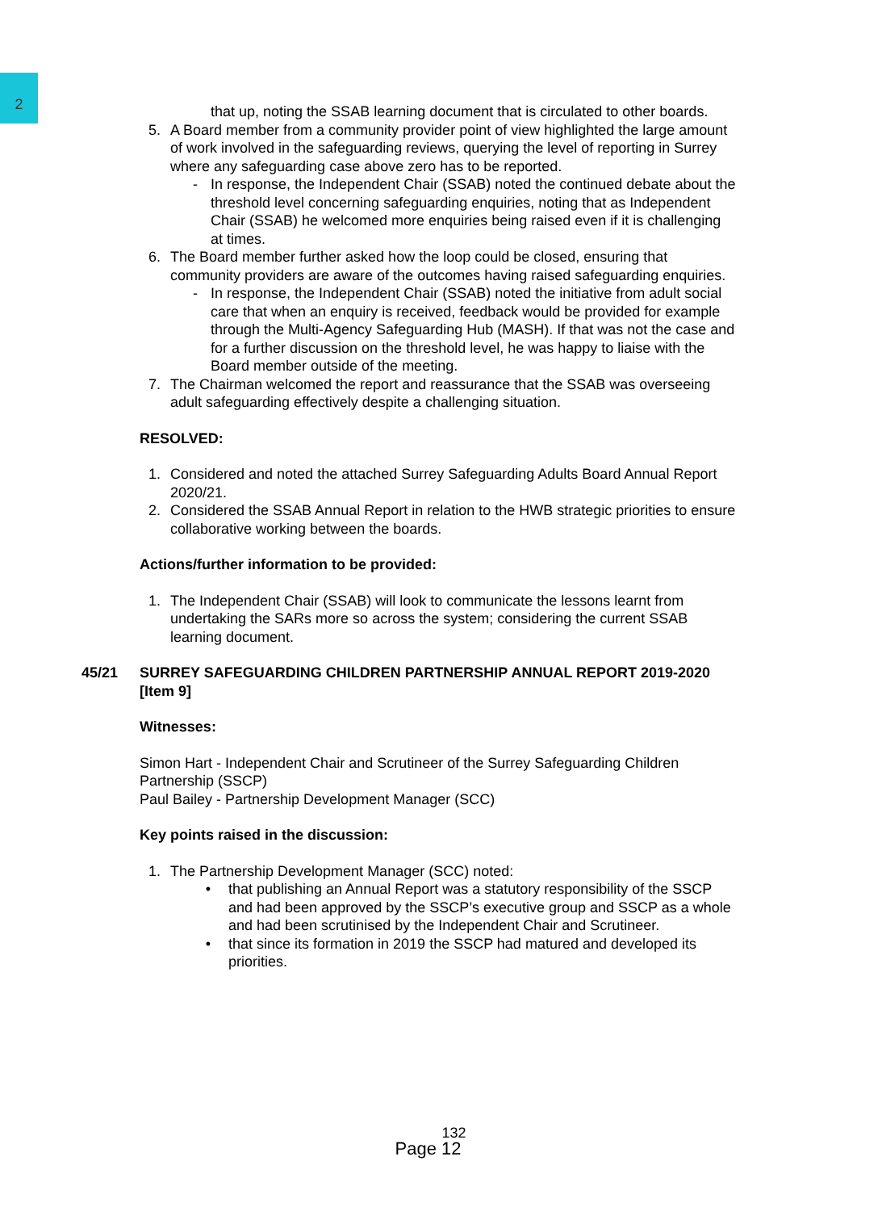2
that up, noting the SSAB learning document that is circulated to other boards.
5. A Board member from a community provider point of view highlighted the large amount of work involved in the safeguarding reviews, querying the level of reporting in Surrey where any safeguarding case above zero has to be reported.
- In response, the Independent Chair (SSAB) noted the continued debate about the threshold level concerning safeguarding enquiries, noting that as Independent Chair (SSAB) he welcomed more enquiries being raised even if it is challenging at times.
6. The Board member further asked how the loop could be closed, ensuring that community providers are aware of the outcomes having raised safeguarding enquiries.
- In response, the Independent Chair (SSAB) noted the initiative from adult social care that when an enquiry is received, feedback would be provided for example through the Multi-Agency Safeguarding Hub (MASH). If that was not the case and for a further discussion on the threshold level, he was happy to liaise with the Board member outside of the meeting.
7. The Chairman welcomed the report and reassurance that the SSAB was overseeing adult safeguarding effectively despite a challenging situation.
RESOLVED:
1. Considered and noted the attached Surrey Safeguarding Adults Board Annual Report 2020/21.
2. Considered the SSAB Annual Report in relation to the HWB strategic priorities to ensure collaborative working between the boards.
Actions/further information to be provided:
1. The Independent Chair (SSAB) will look to communicate the lessons learnt from undertaking the SARs more so across the system; considering the current SSAB learning document.
45/21 SURREY SAFEGUARDING CHILDREN PARTNERSHIP ANNUAL REPORT 2019-2020 [Item 9]
Witnesses:
Simon Hart - Independent Chair and Scrutineer of the Surrey Safeguarding Children Partnership (SSCP)
Paul Bailey - Partnership Development Manager (SCC)
Key points raised in the discussion:
1. The Partnership Development Manager (SCC) noted:
• that publishing an Annual Report was a statutory responsibility of the SSCP and had been approved by the SSCP’s executive group and SSCP as a whole and had been scrutinised by the Independent Chair and Scrutineer.
• that since its formation in 2019 the SSCP had matured and developed its priorities.
132
Page 12